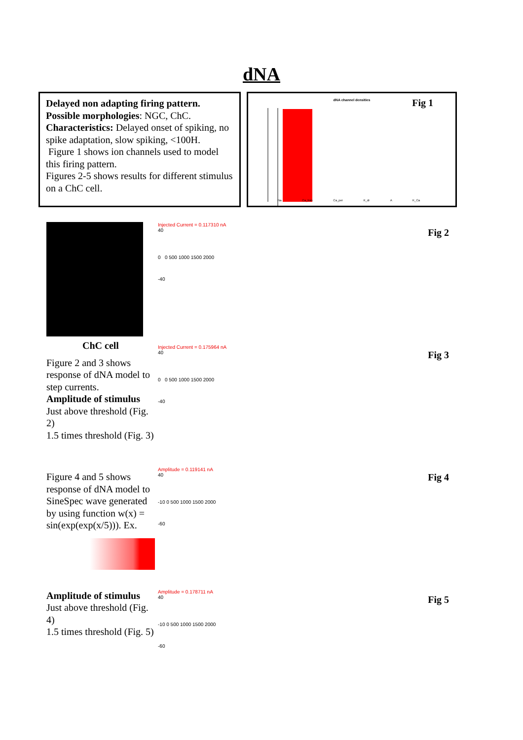dNA
Delayed non adapting firing pattern.
Possible morphologies: NGC, ChC.
Characteristics: Delayed onset of spiking, no spike adaptation, slow spiking, <100H.
Figure 1 shows ion channels used to model this firing pattern.
Figures 2-5 shows results for different stimulus on a ChC cell.
dNA channel densities
Fig 1
Na Ca_tran Ca_per K_dr A K_Ca
ChC cell
Figure 2 and 3 shows response of dNA model to step currents.
Amplitude of stimulus
Just above threshold (Fig. 2)
1.5 times threshold (Fig. 3)
Figure 4 and 5 shows response of dNA model to SineSpec wave generated by using function w(x) = sin(exp(exp(x/5))). Ex.
Amplitude of stimulus
Just above threshold (Fig. 4)
1.5 times threshold (Fig. 5)
Injected Current = 0.117310 nA
Fig 2
40
0 0 500 1000 1500 2000
-40
Injected Current = 0.175964 nA
Fig 3
40
0 0 500 1000 1500 2000
-40
Amplitude = 0.119141 nA
Fig 4
40
-10 0 500 1000 1500 2000
-60
Amplitude = 0.178711 nA
Fig 5
40
-10 0 500 1000 1500 2000
-60